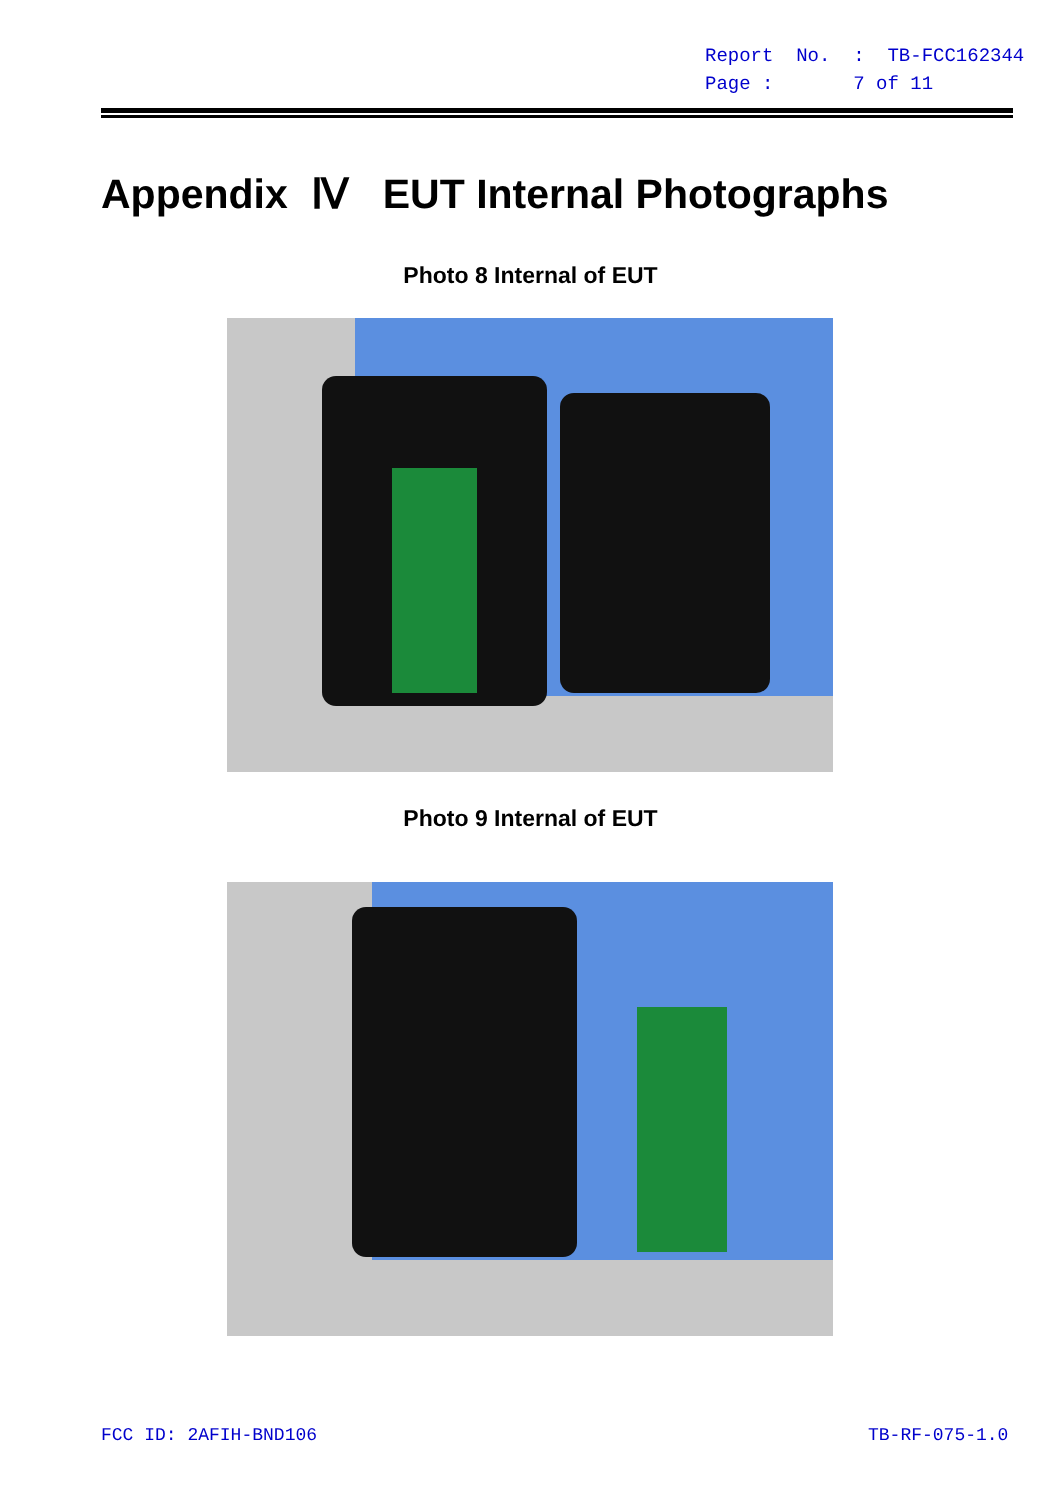Report No. : TB-FCC162344
Page : 7 of 11
Appendix Ⅳ EUT Internal Photographs
Photo 8 Internal of EUT
Photo 9 Internal of EUT
FCC ID: 2AFIH-BND106 TB-RF-075-1.0